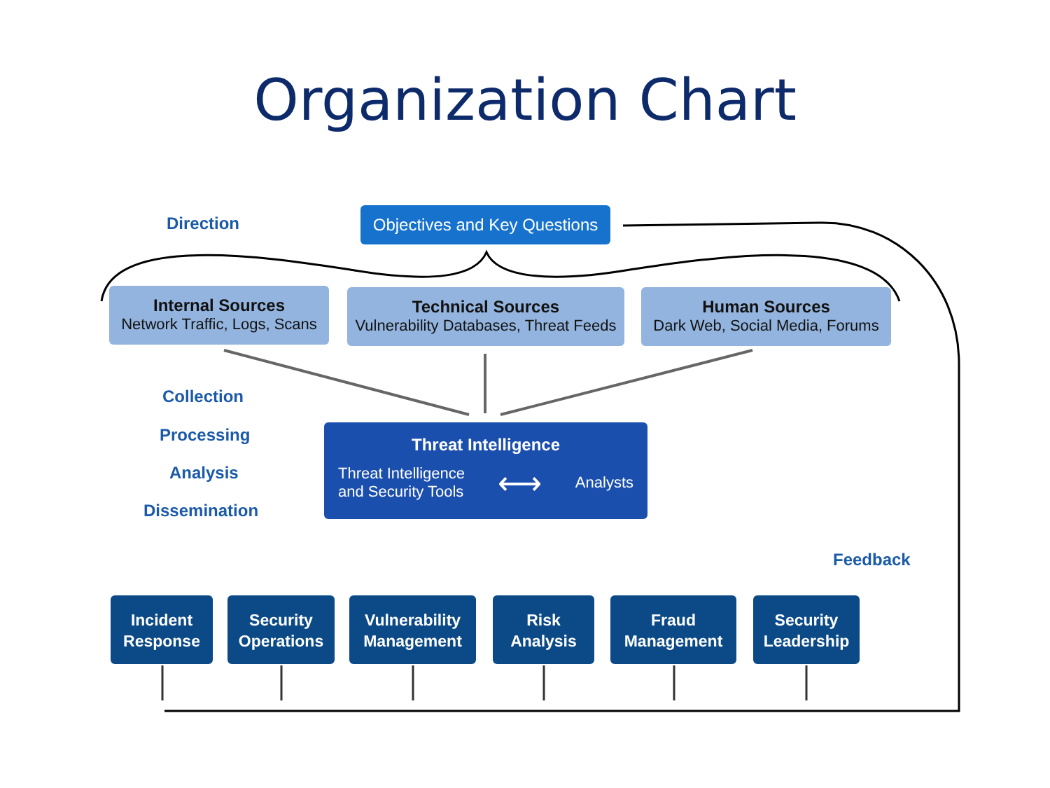Organization Chart
Direction
Objectives and Key Questions
Internal Sources
Network Traffic, Logs, Scans
Technical Sources
Vulnerability Databases, Threat Feeds
Human Sources
Dark Web, Social Media, Forums
Collection
Processing
Analysis
Dissemination
Threat Intelligence
Threat Intelligence
and Security Tools ⟷ Analysts
Feedback
Incident
Response
Security
Operations
Vulnerability
Management
Risk
Analysis
Fraud
Management
Security
Leadership